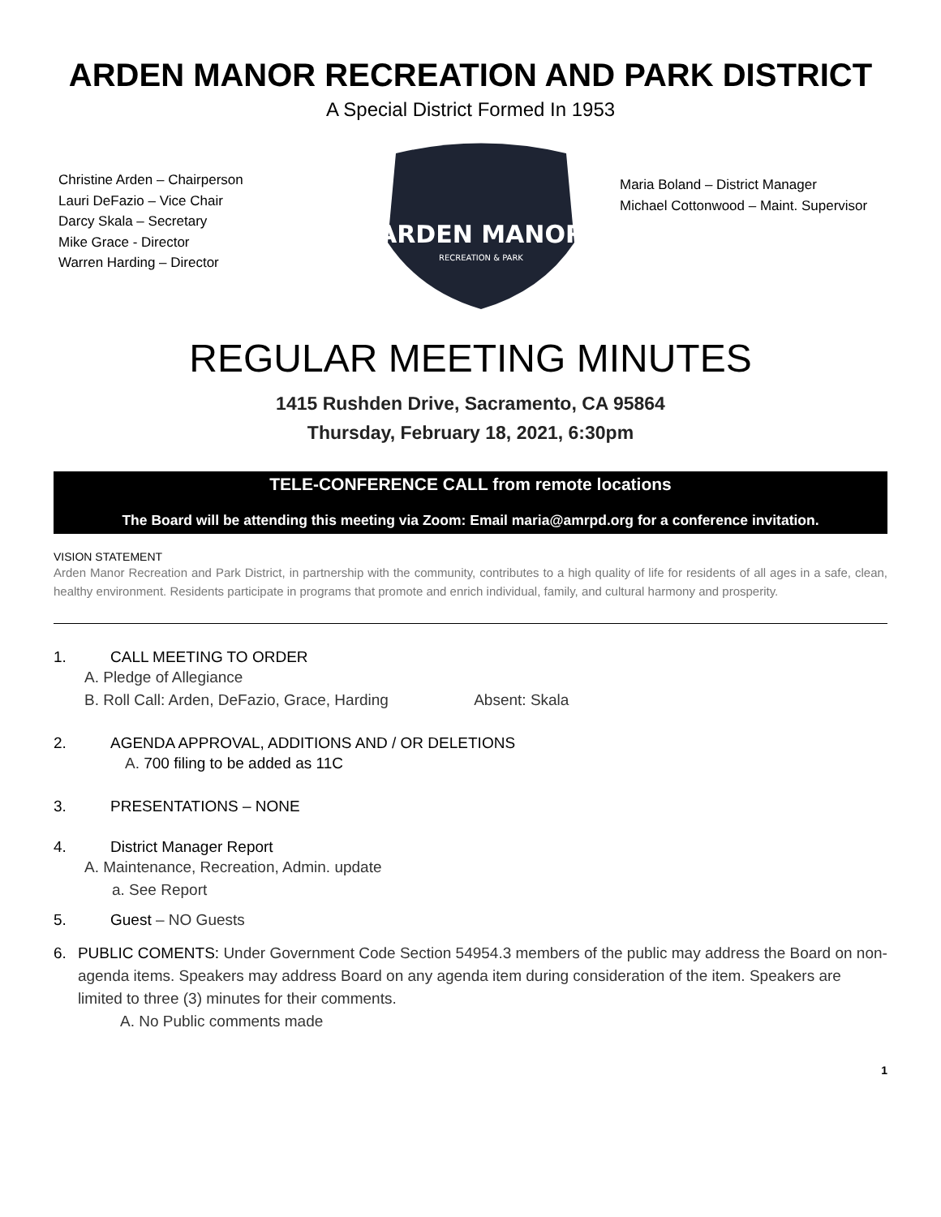ARDEN MANOR RECREATION AND PARK DISTRICT
A Special District Formed In 1953
Christine Arden – Chairperson
Lauri DeFazio – Vice Chair
Darcy Skala – Secretary
Mike Grace - Director
Warren Harding – Director
ARDEN MANOR
RECREATION & PARK
Maria Boland – District Manager
Michael Cottonwood – Maint. Supervisor
REGULAR MEETING MINUTES
1415 Rushden Drive, Sacramento, CA 95864
Thursday, February 18, 2021, 6:30pm
TELE-CONFERENCE CALL from remote locations
The Board will be attending this meeting via Zoom: Email maria@amrpd.org for a conference invitation.
VISION STATEMENT
Arden Manor Recreation and Park District, in partnership with the community, contributes to a high quality of life for residents of all ages in a safe, clean, healthy environment. Residents participate in programs that promote and enrich individual, family, and cultural harmony and prosperity.
1. CALL MEETING TO ORDER
A. Pledge of Allegiance
B. Roll Call: Arden, DeFazio, Grace, Harding Absent: Skala
2. AGENDA APPROVAL, ADDITIONS AND / OR DELETIONS
A. 700 filing to be added as 11C
3. PRESENTATIONS – NONE
4. District Manager Report
A. Maintenance, Recreation, Admin. update
a. See Report
5. Guest – NO Guests
6. PUBLIC COMENTS: Under Government Code Section 54954.3 members of the public may address the Board on non-agenda items. Speakers may address Board on any agenda item during consideration of the item. Speakers are limited to three (3) minutes for their comments.
A. No Public comments made
1